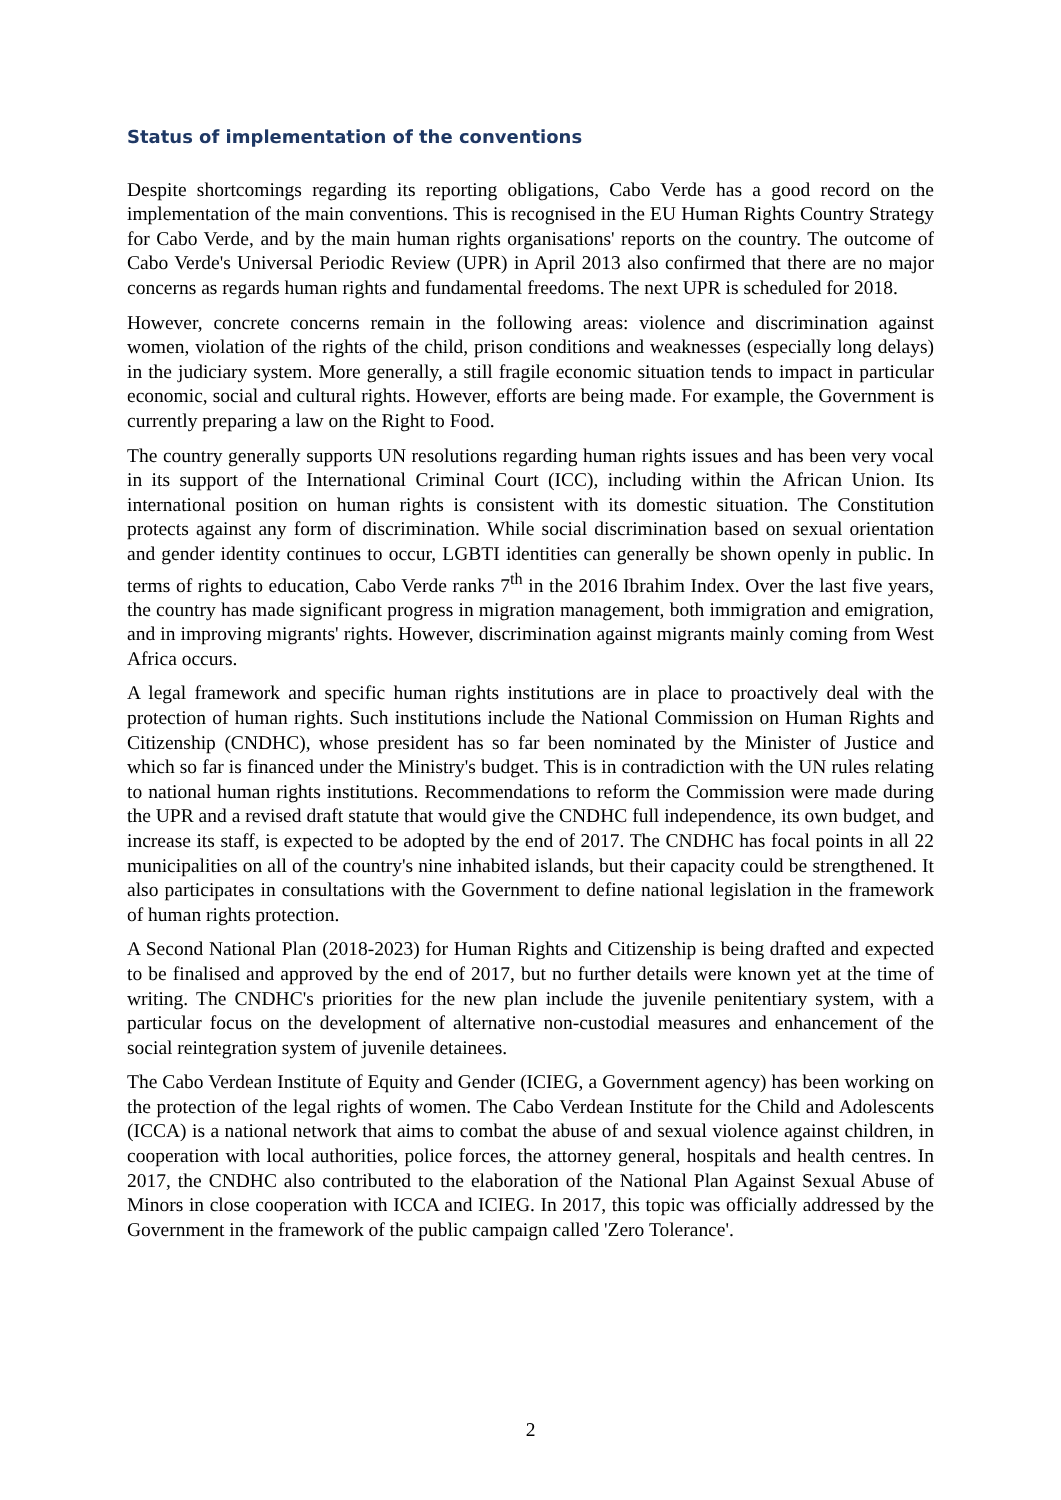Status of implementation of the conventions
Despite shortcomings regarding its reporting obligations, Cabo Verde has a good record on the implementation of the main conventions. This is recognised in the EU Human Rights Country Strategy for Cabo Verde, and by the main human rights organisations' reports on the country. The outcome of Cabo Verde's Universal Periodic Review (UPR) in April 2013 also confirmed that there are no major concerns as regards human rights and fundamental freedoms. The next UPR is scheduled for 2018.
However, concrete concerns remain in the following areas: violence and discrimination against women, violation of the rights of the child, prison conditions and weaknesses (especially long delays) in the judiciary system. More generally, a still fragile economic situation tends to impact in particular economic, social and cultural rights. However, efforts are being made. For example, the Government is currently preparing a law on the Right to Food.
The country generally supports UN resolutions regarding human rights issues and has been very vocal in its support of the International Criminal Court (ICC), including within the African Union. Its international position on human rights is consistent with its domestic situation. The Constitution protects against any form of discrimination. While social discrimination based on sexual orientation and gender identity continues to occur, LGBTI identities can generally be shown openly in public. In terms of rights to education, Cabo Verde ranks 7<sup>th</sup> in the 2016 Ibrahim Index. Over the last five years, the country has made significant progress in migration management, both immigration and emigration, and in improving migrants' rights. However, discrimination against migrants mainly coming from West Africa occurs.
A legal framework and specific human rights institutions are in place to proactively deal with the protection of human rights. Such institutions include the National Commission on Human Rights and Citizenship (CNDHC), whose president has so far been nominated by the Minister of Justice and which so far is financed under the Ministry's budget. This is in contradiction with the UN rules relating to national human rights institutions. Recommendations to reform the Commission were made during the UPR and a revised draft statute that would give the CNDHC full independence, its own budget, and increase its staff, is expected to be adopted by the end of 2017. The CNDHC has focal points in all 22 municipalities on all of the country's nine inhabited islands, but their capacity could be strengthened. It also participates in consultations with the Government to define national legislation in the framework of human rights protection.
A Second National Plan (2018-2023) for Human Rights and Citizenship is being drafted and expected to be finalised and approved by the end of 2017, but no further details were known yet at the time of writing. The CNDHC's priorities for the new plan include the juvenile penitentiary system, with a particular focus on the development of alternative non-custodial measures and enhancement of the social reintegration system of juvenile detainees.
The Cabo Verdean Institute of Equity and Gender (ICIEG, a Government agency) has been working on the protection of the legal rights of women. The Cabo Verdean Institute for the Child and Adolescents (ICCA) is a national network that aims to combat the abuse of and sexual violence against children, in cooperation with local authorities, police forces, the attorney general, hospitals and health centres. In 2017, the CNDHC also contributed to the elaboration of the National Plan Against Sexual Abuse of Minors in close cooperation with ICCA and ICIEG. In 2017, this topic was officially addressed by the Government in the framework of the public campaign called 'Zero Tolerance'.
2